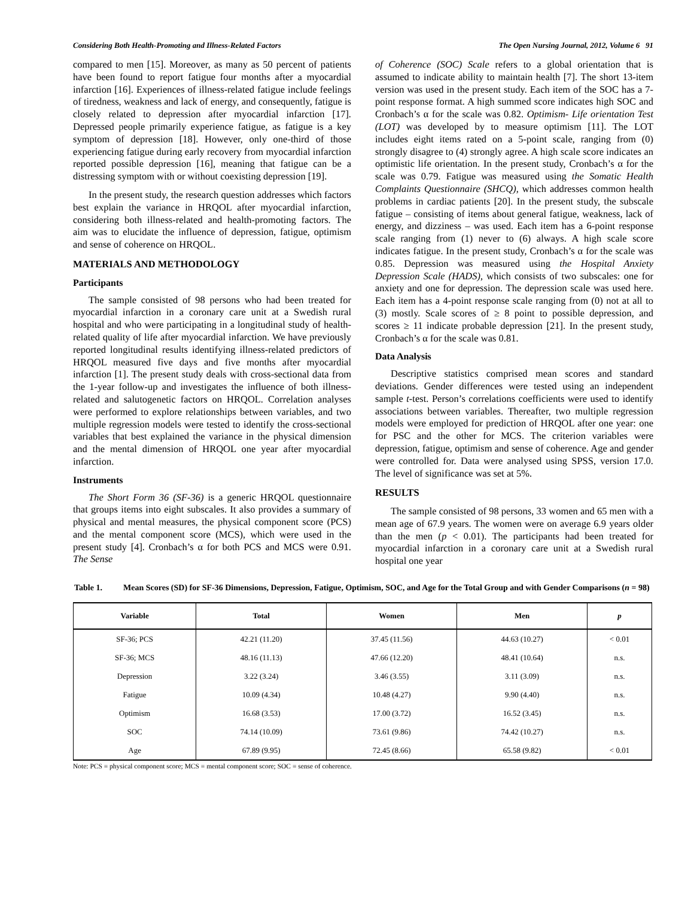Considering Both Health-Promoting and Illness-Related Factors The Open Nursing Journal, 2012, Volume 6 91
compared to men [15]. Moreover, as many as 50 percent of patients have been found to report fatigue four months after a myocardial infarction [16]. Experiences of illness-related fatigue include feelings of tiredness, weakness and lack of energy, and consequently, fatigue is closely related to depression after myocardial infarction [17]. Depressed people primarily experience fatigue, as fatigue is a key symptom of depression [18]. However, only one-third of those experiencing fatigue during early recovery from myocardial infarction reported possible depression [16], meaning that fatigue can be a distressing symptom with or without coexisting depression [19].
In the present study, the research question addresses which factors best explain the variance in HRQOL after myocardial infarction, considering both illness-related and health-promoting factors. The aim was to elucidate the influence of depression, fatigue, optimism and sense of coherence on HRQOL.
MATERIALS AND METHODOLOGY
Participants
The sample consisted of 98 persons who had been treated for myocardial infarction in a coronary care unit at a Swedish rural hospital and who were participating in a longitudinal study of health-related quality of life after myocardial infarction. We have previously reported longitudinal results identifying illness-related predictors of HRQOL measured five days and five months after myocardial infarction [1]. The present study deals with cross-sectional data from the 1-year follow-up and investigates the influence of both illness-related and salutogenetic factors on HRQOL. Correlation analyses were performed to explore relationships between variables, and two multiple regression models were tested to identify the cross-sectional variables that best explained the variance in the physical dimension and the mental dimension of HRQOL one year after myocardial infarction.
Instruments
The Short Form 36 (SF-36) is a generic HRQOL questionnaire that groups items into eight subscales. It also provides a summary of physical and mental measures, the physical component score (PCS) and the mental component score (MCS), which were used in the present study [4]. Cronbach’s α for both PCS and MCS were 0.91. The Sense
of Coherence (SOC) Scale refers to a global orientation that is assumed to indicate ability to maintain health [7]. The short 13-item version was used in the present study. Each item of the SOC has a 7-point response format. A high summed score indicates high SOC and Cronbach’s α for the scale was 0.82. Optimism- Life orientation Test (LOT) was developed by to measure optimism [11]. The LOT includes eight items rated on a 5-point scale, ranging from (0) strongly disagree to (4) strongly agree. A high scale score indicates an optimistic life orientation. In the present study, Cronbach’s α for the scale was 0.79. Fatigue was measured using the Somatic Health Complaints Questionnaire (SHCQ), which addresses common health problems in cardiac patients [20]. In the present study, the subscale fatigue – consisting of items about general fatigue, weakness, lack of energy, and dizziness – was used. Each item has a 6-point response scale ranging from (1) never to (6) always. A high scale score indicates fatigue. In the present study, Cronbach’s α for the scale was 0.85. Depression was measured using the Hospital Anxiety Depression Scale (HADS), which consists of two subscales: one for anxiety and one for depression. The depression scale was used here. Each item has a 4-point response scale ranging from (0) not at all to (3) mostly. Scale scores of ≥ 8 point to possible depression, and scores ≥ 11 indicate probable depression [21]. In the present study, Cronbach’s α for the scale was 0.81.
Data Analysis
Descriptive statistics comprised mean scores and standard deviations. Gender differences were tested using an independent sample t-test. Person’s correlations coefficients were used to identify associations between variables. Thereafter, two multiple regression models were employed for prediction of HRQOL after one year: one for PSC and the other for MCS. The criterion variables were depression, fatigue, optimism and sense of coherence. Age and gender were controlled for. Data were analysed using SPSS, version 17.0. The level of significance was set at 5%.
RESULTS
The sample consisted of 98 persons, 33 women and 65 men with a mean age of 67.9 years. The women were on average 6.9 years older than the men (p < 0.01). The participants had been treated for myocardial infarction in a coronary care unit at a Swedish rural hospital one year
Table 1. Mean Scores (SD) for SF-36 Dimensions, Depression, Fatigue, Optimism, SOC, and Age for the Total Group and with Gender Comparisons (n = 98)
| Variable | Total | Women | Men | p |
| --- | --- | --- | --- | --- |
| SF-36; PCS | 42.21 (11.20) | 37.45 (11.56) | 44.63 (10.27) | < 0.01 |
| SF-36; MCS | 48.16 (11.13) | 47.66 (12.20) | 48.41 (10.64) | n.s. |
| Depression | 3.22 (3.24) | 3.46 (3.55) | 3.11 (3.09) | n.s. |
| Fatigue | 10.09 (4.34) | 10.48 (4.27) | 9.90 (4.40) | n.s. |
| Optimism | 16.68 (3.53) | 17.00 (3.72) | 16.52 (3.45) | n.s. |
| SOC | 74.14 (10.09) | 73.61 (9.86) | 74.42 (10.27) | n.s. |
| Age | 67.89 (9.95) | 72.45 (8.66) | 65.58 (9.82) | < 0.01 |
Note: PCS = physical component score; MCS = mental component score; SOC = sense of coherence.